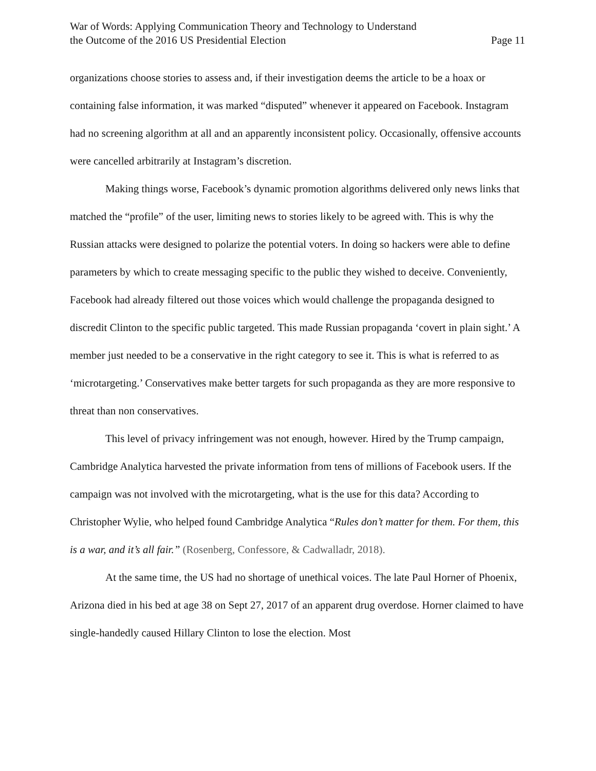War of Words: Applying Communication Theory and Technology to Understand
the Outcome of the 2016 US Presidential Election
Page 11
organizations choose stories to assess and, if their investigation deems the article to be a hoax or containing false information, it was marked “disputed” whenever it appeared on Facebook. Instagram had no screening algorithm at all and an apparently inconsistent policy. Occasionally, offensive accounts were cancelled arbitrarily at Instagram’s discretion.
Making things worse, Facebook’s dynamic promotion algorithms delivered only news links that matched the “profile” of the user, limiting news to stories likely to be agreed with. This is why the Russian attacks were designed to polarize the potential voters. In doing so hackers were able to define parameters by which to create messaging specific to the public they wished to deceive. Conveniently, Facebook had already filtered out those voices which would challenge the propaganda designed to discredit Clinton to the specific public targeted. This made Russian propaganda ‘covert in plain sight.’ A member just needed to be a conservative in the right category to see it. This is what is referred to as ‘microtargeting.’ Conservatives make better targets for such propaganda as they are more responsive to threat than non conservatives.
This level of privacy infringement was not enough, however. Hired by the Trump campaign, Cambridge Analytica harvested the private information from tens of millions of Facebook users. If the campaign was not involved with the microtargeting, what is the use for this data? According to Christopher Wylie, who helped found Cambridge Analytica “Rules don’t matter for them. For them, this is a war, and it’s all fair.” (Rosenberg, Confessore, & Cadwalladr, 2018).
At the same time, the US had no shortage of unethical voices. The late Paul Horner of Phoenix, Arizona died in his bed at age 38 on Sept 27, 2017 of an apparent drug overdose. Horner claimed to have single-handedly caused Hillary Clinton to lose the election. Most